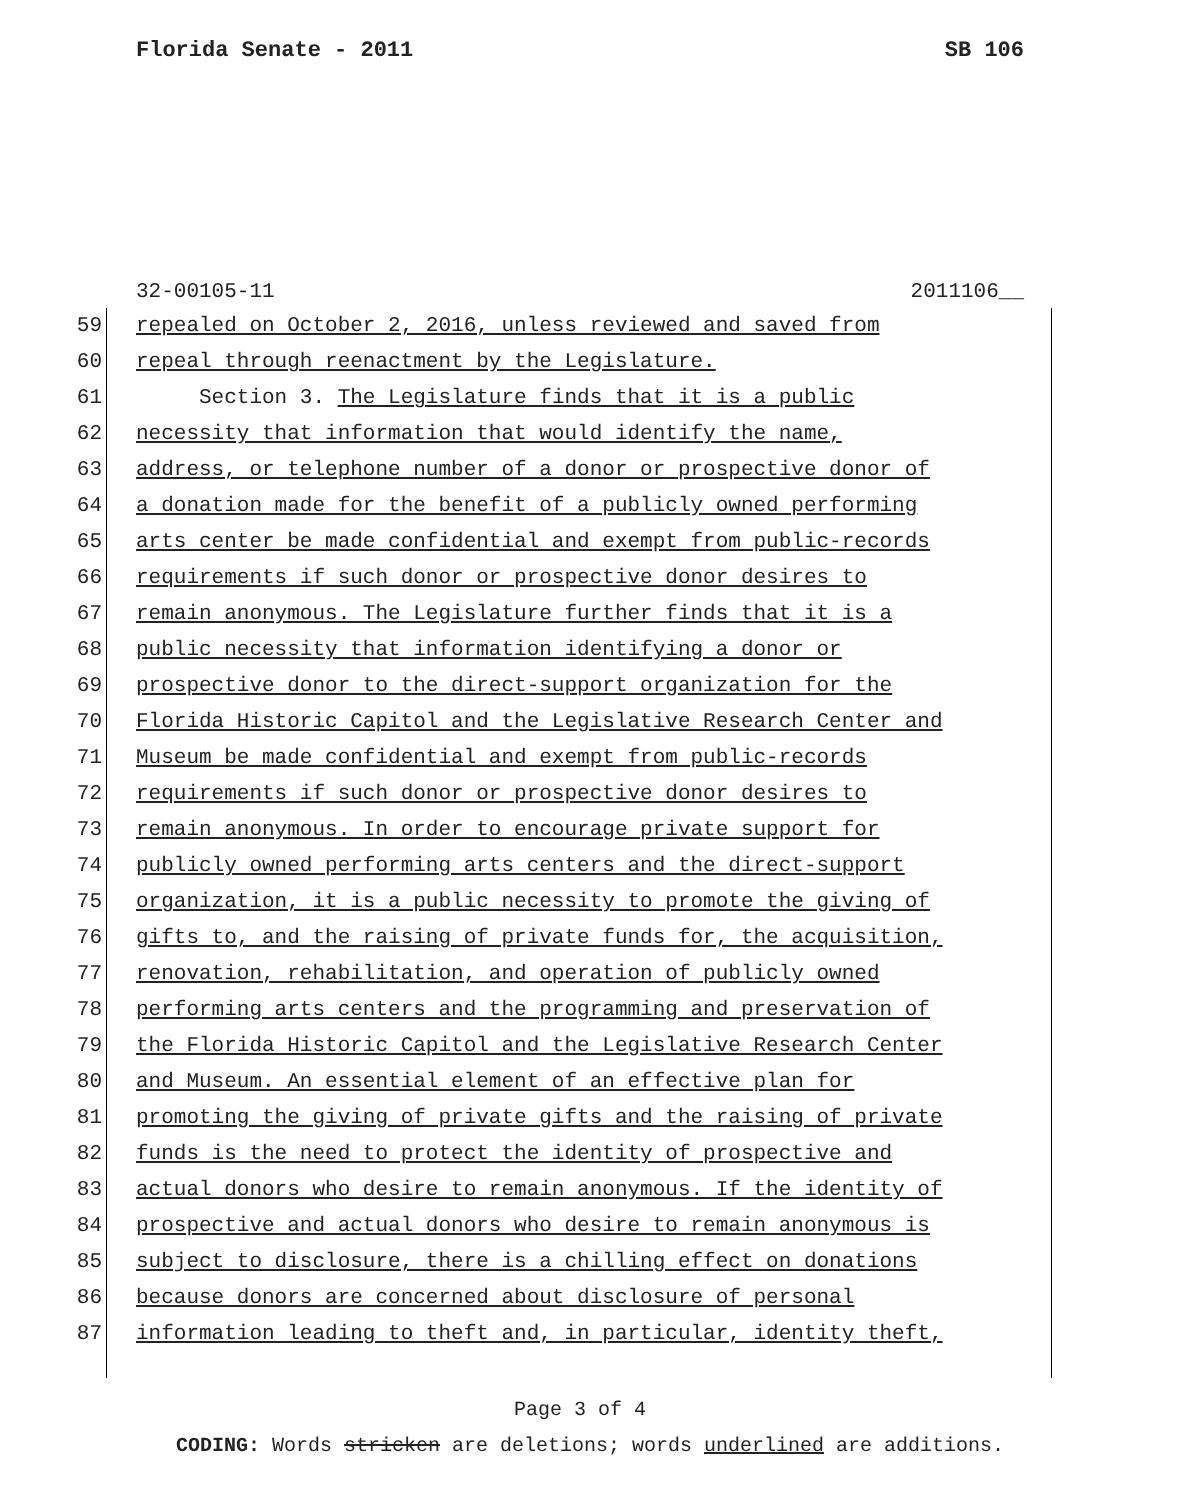Florida Senate - 2011 SB 106
32-00105-11 2011106__
59 repealed on October 2, 2016, unless reviewed and saved from
60 repeal through reenactment by the Legislature.
61 Section 3. The Legislature finds that it is a public
62 necessity that information that would identify the name,
63 address, or telephone number of a donor or prospective donor of
64 a donation made for the benefit of a publicly owned performing
65 arts center be made confidential and exempt from public-records
66 requirements if such donor or prospective donor desires to
67 remain anonymous. The Legislature further finds that it is a
68 public necessity that information identifying a donor or
69 prospective donor to the direct-support organization for the
70 Florida Historic Capitol and the Legislative Research Center and
71 Museum be made confidential and exempt from public-records
72 requirements if such donor or prospective donor desires to
73 remain anonymous. In order to encourage private support for
74 publicly owned performing arts centers and the direct-support
75 organization, it is a public necessity to promote the giving of
76 gifts to, and the raising of private funds for, the acquisition,
77 renovation, rehabilitation, and operation of publicly owned
78 performing arts centers and the programming and preservation of
79 the Florida Historic Capitol and the Legislative Research Center
80 and Museum. An essential element of an effective plan for
81 promoting the giving of private gifts and the raising of private
82 funds is the need to protect the identity of prospective and
83 actual donors who desire to remain anonymous. If the identity of
84 prospective and actual donors who desire to remain anonymous is
85 subject to disclosure, there is a chilling effect on donations
86 because donors are concerned about disclosure of personal
87 information leading to theft and, in particular, identity theft,
Page 3 of 4
CODING: Words stricken are deletions; words underlined are additions.